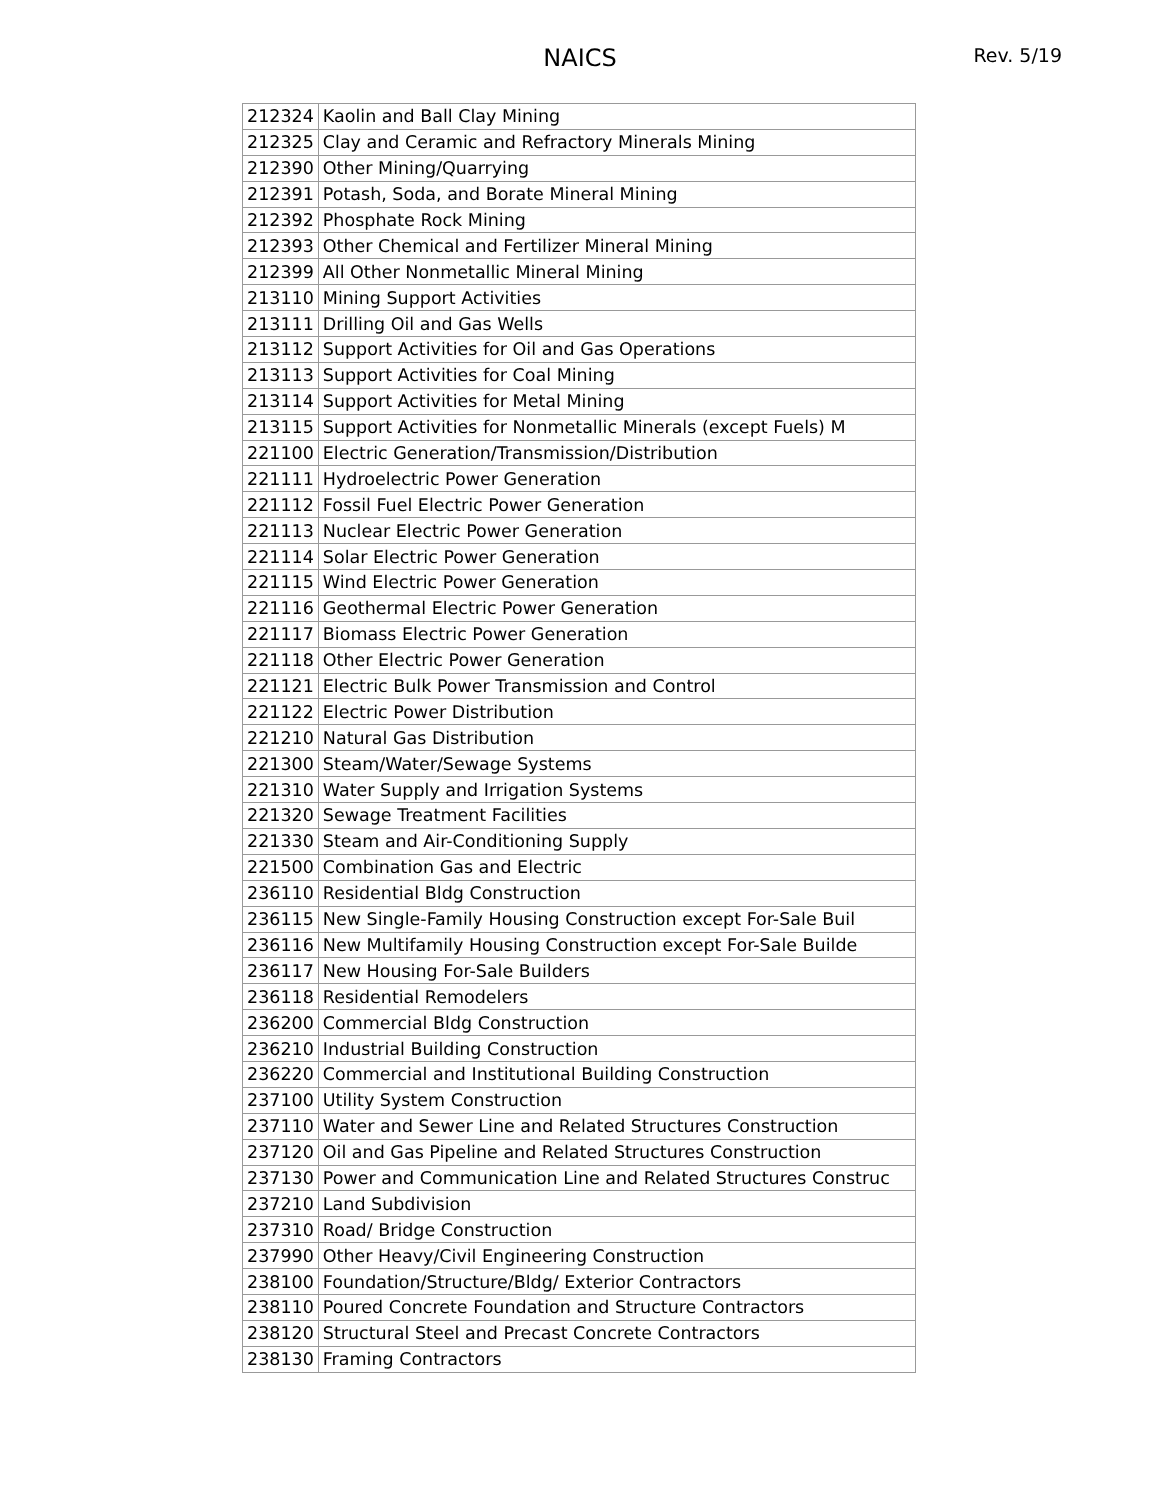NAICS Rev. 5/19
| 212324 | Kaolin and Ball Clay Mining |
| 212325 | Clay and Ceramic and Refractory Minerals Mining |
| 212390 | Other Mining/Quarrying |
| 212391 | Potash, Soda, and Borate Mineral Mining |
| 212392 | Phosphate Rock Mining |
| 212393 | Other Chemical and Fertilizer Mineral Mining |
| 212399 | All Other Nonmetallic Mineral Mining |
| 213110 | Mining Support Activities |
| 213111 | Drilling Oil and Gas Wells |
| 213112 | Support Activities for Oil and Gas Operations |
| 213113 | Support Activities for Coal Mining |
| 213114 | Support Activities for Metal Mining |
| 213115 | Support Activities for Nonmetallic Minerals (except Fuels) M |
| 221100 | Electric Generation/Transmission/Distribution |
| 221111 | Hydroelectric Power Generation |
| 221112 | Fossil Fuel Electric Power Generation |
| 221113 | Nuclear Electric Power Generation |
| 221114 | Solar Electric Power Generation |
| 221115 | Wind Electric Power Generation |
| 221116 | Geothermal Electric Power Generation |
| 221117 | Biomass Electric Power Generation |
| 221118 | Other Electric Power Generation |
| 221121 | Electric Bulk Power Transmission and Control |
| 221122 | Electric Power Distribution |
| 221210 | Natural Gas Distribution |
| 221300 | Steam/Water/Sewage Systems |
| 221310 | Water Supply and Irrigation Systems |
| 221320 | Sewage Treatment Facilities |
| 221330 | Steam and Air-Conditioning Supply |
| 221500 | Combination Gas and Electric |
| 236110 | Residential Bldg Construction |
| 236115 | New Single-Family Housing Construction except For-Sale Buil |
| 236116 | New Multifamily Housing Construction except For-Sale Builde |
| 236117 | New Housing For-Sale Builders |
| 236118 | Residential Remodelers |
| 236200 | Commercial Bldg Construction |
| 236210 | Industrial Building Construction |
| 236220 | Commercial and Institutional Building Construction |
| 237100 | Utility System Construction |
| 237110 | Water and Sewer Line and Related Structures Construction |
| 237120 | Oil and Gas Pipeline and Related Structures Construction |
| 237130 | Power and Communication Line and Related Structures Construc |
| 237210 | Land Subdivision |
| 237310 | Road/ Bridge Construction |
| 237990 | Other Heavy/Civil Engineering Construction |
| 238100 | Foundation/Structure/Bldg/ Exterior Contractors |
| 238110 | Poured Concrete Foundation and Structure Contractors |
| 238120 | Structural Steel and Precast Concrete Contractors |
| 238130 | Framing Contractors |